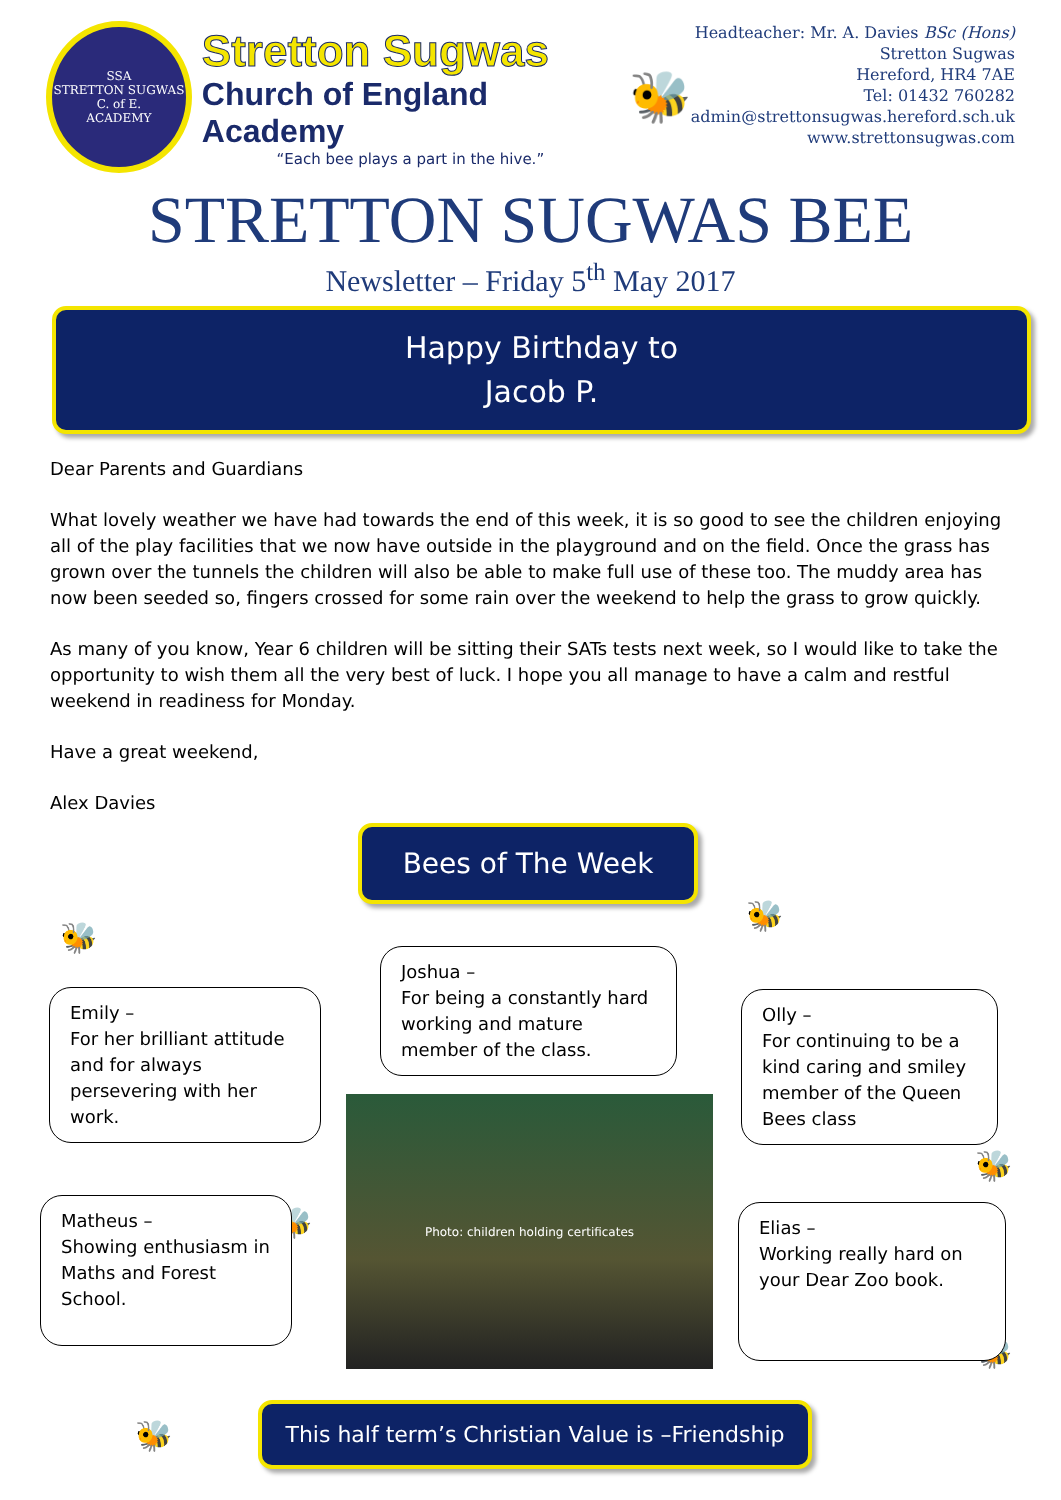SSA
STRETTON SUGWAS
C. of E.
ACADEMY
Stretton Sugwas
Church of England Academy
“Each bee plays a part in the hive.”
🐝
Headteacher: Mr. A. Davies BSc (Hons)
Stretton Sugwas
Hereford, HR4 7AE
Tel: 01432 760282
admin@strettonsugwas.hereford.sch.uk
www.strettonsugwas.com
STRETTON SUGWAS BEE
Newsletter – Friday 5<sup>th</sup> May 2017
Happy Birthday to
Jacob P.
Dear Parents and Guardians
What lovely weather we have had towards the end of this week, it is so good to see the children enjoying all of the play facilities that we now have outside in the playground and on the field. Once the grass has grown over the tunnels the children will also be able to make full use of these too. The muddy area has now been seeded so, fingers crossed for some rain over the weekend to help the grass to grow quickly.
As many of you know, Year 6 children will be sitting their SATs tests next week, so I would like to take the opportunity to wish them all the very best of luck. I hope you all manage to have a calm and restful weekend in readiness for Monday.
Have a great weekend,
Alex Davies
Bees of The Week
🐝
🐝
🐝
🐝
🐝
🐝
Joshua –
For being a constantly hard working and mature member of the class.
Emily –
For her brilliant attitude and for always persevering with her work.
Olly –
For continuing to be a kind caring and smiley member of the Queen Bees class
Matheus –
Showing enthusiasm in Maths and Forest School.
Elias –
Working really hard on your Dear Zoo book.
Photo: children holding certificates
This half term’s Christian Value is –Friendship